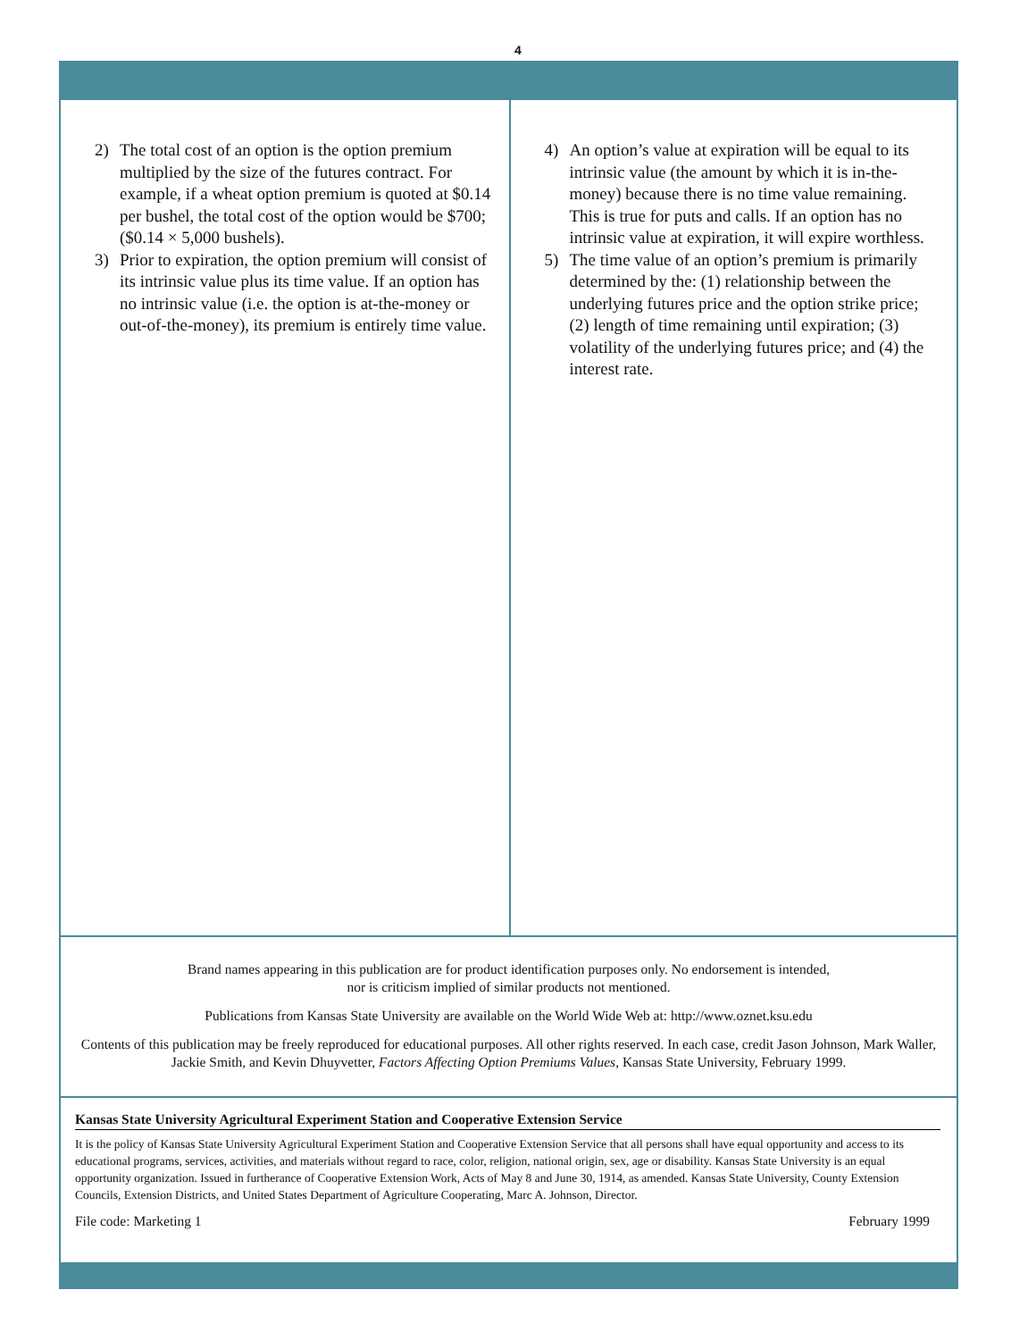4
2) The total cost of an option is the option pre­mium multiplied by the size of the futures contract. For example, if a wheat option pre­mium is quoted at $0.14 per bushel, the total cost of the option would be $700; ($0.14 × 5,000 bushels).
3) Prior to expiration, the option premium will consist of its intrinsic value plus its time value. If an option has no intrinsic value (i.e. the option is at-the-money or out-of-the-money), its premium is entirely time value.
4) An option’s value at expiration will be equal to its intrinsic value (the amount by which it is in-the-money) because there is no time value remaining. This is true for puts and calls. If an option has no intrinsic value at expiration, it will expire worthless.
5) The time value of an option’s premium is prima­rily determined by the: (1) relationship between the underlying futures price and the option strike price; (2) length of time remaining until expira­tion; (3) volatility of the underlying futures price; and (4) the interest rate.
Brand names appearing in this publication are for product identification purposes only. No endorsement is intended,
nor is criticism implied of similar products not mentioned.
Publications from Kansas State University are available on the World Wide Web at: http://www.oznet.ksu.edu
Contents of this publication may be freely reproduced for educational purposes. All other rights reserved. In each case, credit Jason Johnson, Mark Waller, Jackie Smith, and Kevin Dhuyvetter, Factors Affecting Option Premiums Values, Kansas State University, February 1999.
Kansas State University Agricultural Experiment Station and Cooperative Extension Service
It is the policy of Kansas State University Agricultural Experiment Station and Cooperative Extension Service that all persons shall have equal opportunity and access to its educational programs, services, activities, and materials without regard to race, color, religion, national origin, sex, age or disability. Kansas State University is an equal opportunity organization. Issued in furtherance of Cooperative Extension Work, Acts of May 8 and June 30, 1914, as amended. Kansas State University, County Extension Councils, Extension Districts, and United States Department of Agriculture Cooperating, Marc A. Johnson, Director.
File code: Marketing 1 February 1999